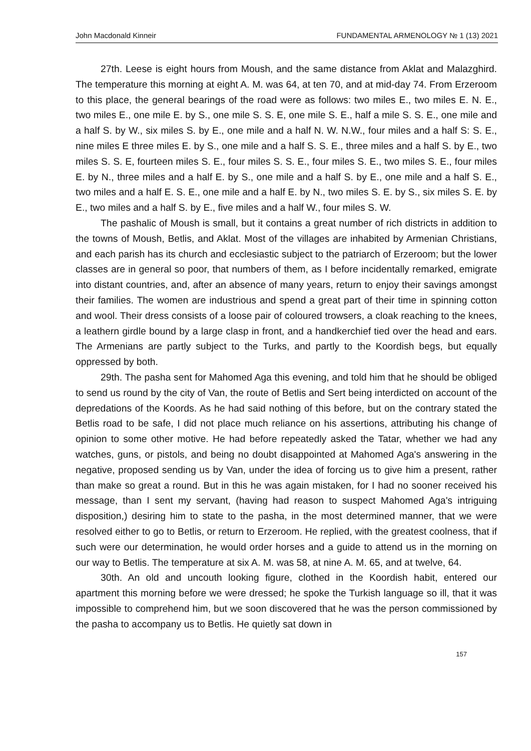John Macdonald Kinneir FUNDAMENTAL ARMENOLOGY № 1 (13) 2021
27th. Leese is eight hours from Moush, and the same distance from Aklat and Malazghird. The temperature this morning at eight A. M. was 64, at ten 70, and at mid-day 74. From Erzeroom to this place, the general bearings of the road were as follows: two miles E., two miles E. N. E., two miles E., one mile E. by S., one mile S. S. E, one mile S. E., half a mile S. S. E., one mile and a half S. by W., six miles S. by E., one mile and a half N. W. N.W., four miles and a half S: S. E., nine miles E three miles E. by S., one mile and a half S. S. E., three miles and a half S. by E., two miles S. S. E, fourteen miles S. E., four miles S. S. E., four miles S. E., two miles S. E., four miles E. by N., three miles and a half E. by S., one mile and a half S. by E., one mile and a half S. E., two miles and a half E. S. E., one mile and a half E. by N., two miles S. E. by S., six miles S. E. by E., two miles and a half S. by E., five miles and a half W., four miles S. W.
The pashalic of Moush is small, but it contains a great number of rich districts in addition to the towns of Moush, Betlis, and Aklat. Most of the villages are inhabited by Armenian Christians, and each parish has its church and ecclesiastic subject to the patriarch of Erzeroom; but the lower classes are in general so poor, that numbers of them, as I before incidentally remarked, emigrate into distant countries, and, after an absence of many years, return to enjoy their savings amongst their families. The women are industrious and spend a great part of their time in spinning cotton and wool. Their dress consists of a loose pair of coloured trowsers, a cloak reaching to the knees, a leathern girdle bound by a large clasp in front, and a handkerchief tied over the head and ears. The Armenians are partly subject to the Turks, and partly to the Koordish begs, but equally oppressed by both.
29th. The pasha sent for Mahomed Aga this evening, and told him that he should be obliged to send us round by the city of Van, the route of Betlis and Sert being interdicted on account of the depredations of the Koords. As he had said nothing of this before, but on the contrary stated the Betlis road to be safe, I did not place much reliance on his assertions, attributing his change of opinion to some other motive. He had before repeatedly asked the Tatar, whether we had any watches, guns, or pistols, and being no doubt disappointed at Mahomed Aga's answering in the negative, proposed sending us by Van, under the idea of forcing us to give him a present, rather than make so great a round. But in this he was again mistaken, for I had no sooner received his message, than I sent my servant, (having had reason to suspect Mahomed Aga's intriguing disposition,) desiring him to state to the pasha, in the most determined manner, that we were resolved either to go to Betlis, or return to Erzeroom. He replied, with the greatest coolness, that if such were our determination, he would order horses and a guide to attend us in the morning on our way to Betlis. The temperature at six A. M. was 58, at nine A. M. 65, and at twelve, 64.
30th. An old and uncouth looking figure, clothed in the Koordish habit, entered our apartment this morning before we were dressed; he spoke the Turkish language so ill, that it was impossible to comprehend him, but we soon discovered that he was the person commissioned by the pasha to accompany us to Betlis. He quietly sat down in
157